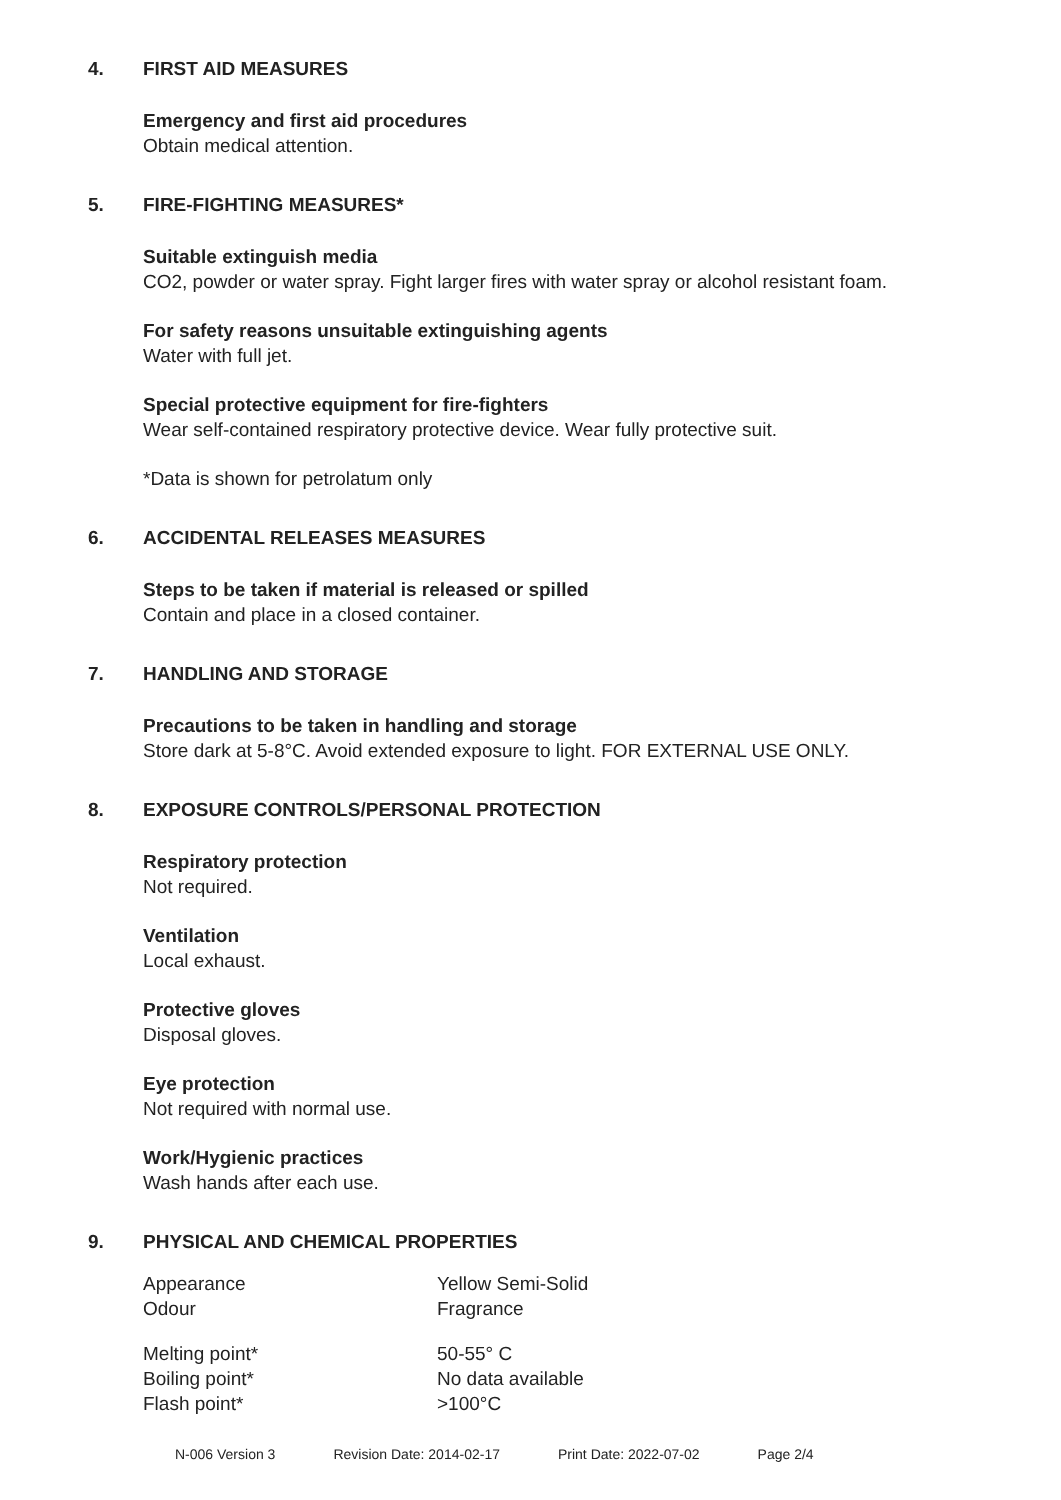4. FIRST AID MEASURES
Emergency and first aid procedures
Obtain medical attention.
5. FIRE-FIGHTING MEASURES*
Suitable extinguish media
CO2, powder or water spray. Fight larger fires with water spray or alcohol resistant foam.
For safety reasons unsuitable extinguishing agents
Water with full jet.
Special protective equipment for fire-fighters
Wear self-contained respiratory protective device. Wear fully protective suit.
*Data is shown for petrolatum only
6. ACCIDENTAL RELEASES MEASURES
Steps to be taken if material is released or spilled
Contain and place in a closed container.
7. HANDLING AND STORAGE
Precautions to be taken in handling and storage
Store dark at 5-8°C. Avoid extended exposure to light. FOR EXTERNAL USE ONLY.
8. EXPOSURE CONTROLS/PERSONAL PROTECTION
Respiratory protection
Not required.
Ventilation
Local exhaust.
Protective gloves
Disposal gloves.
Eye protection
Not required with normal use.
Work/Hygienic practices
Wash hands after each use.
9. PHYSICAL AND CHEMICAL PROPERTIES
| Appearance | Yellow Semi-Solid |
| Odour | Fragrance |
| Melting point* | 50-55° C |
| Boiling point* | No data available |
| Flash point* | >100°C |
N-006 Version 3 Revision Date: 2014-02-17 Print Date: 2022-07-02 Page 2/4